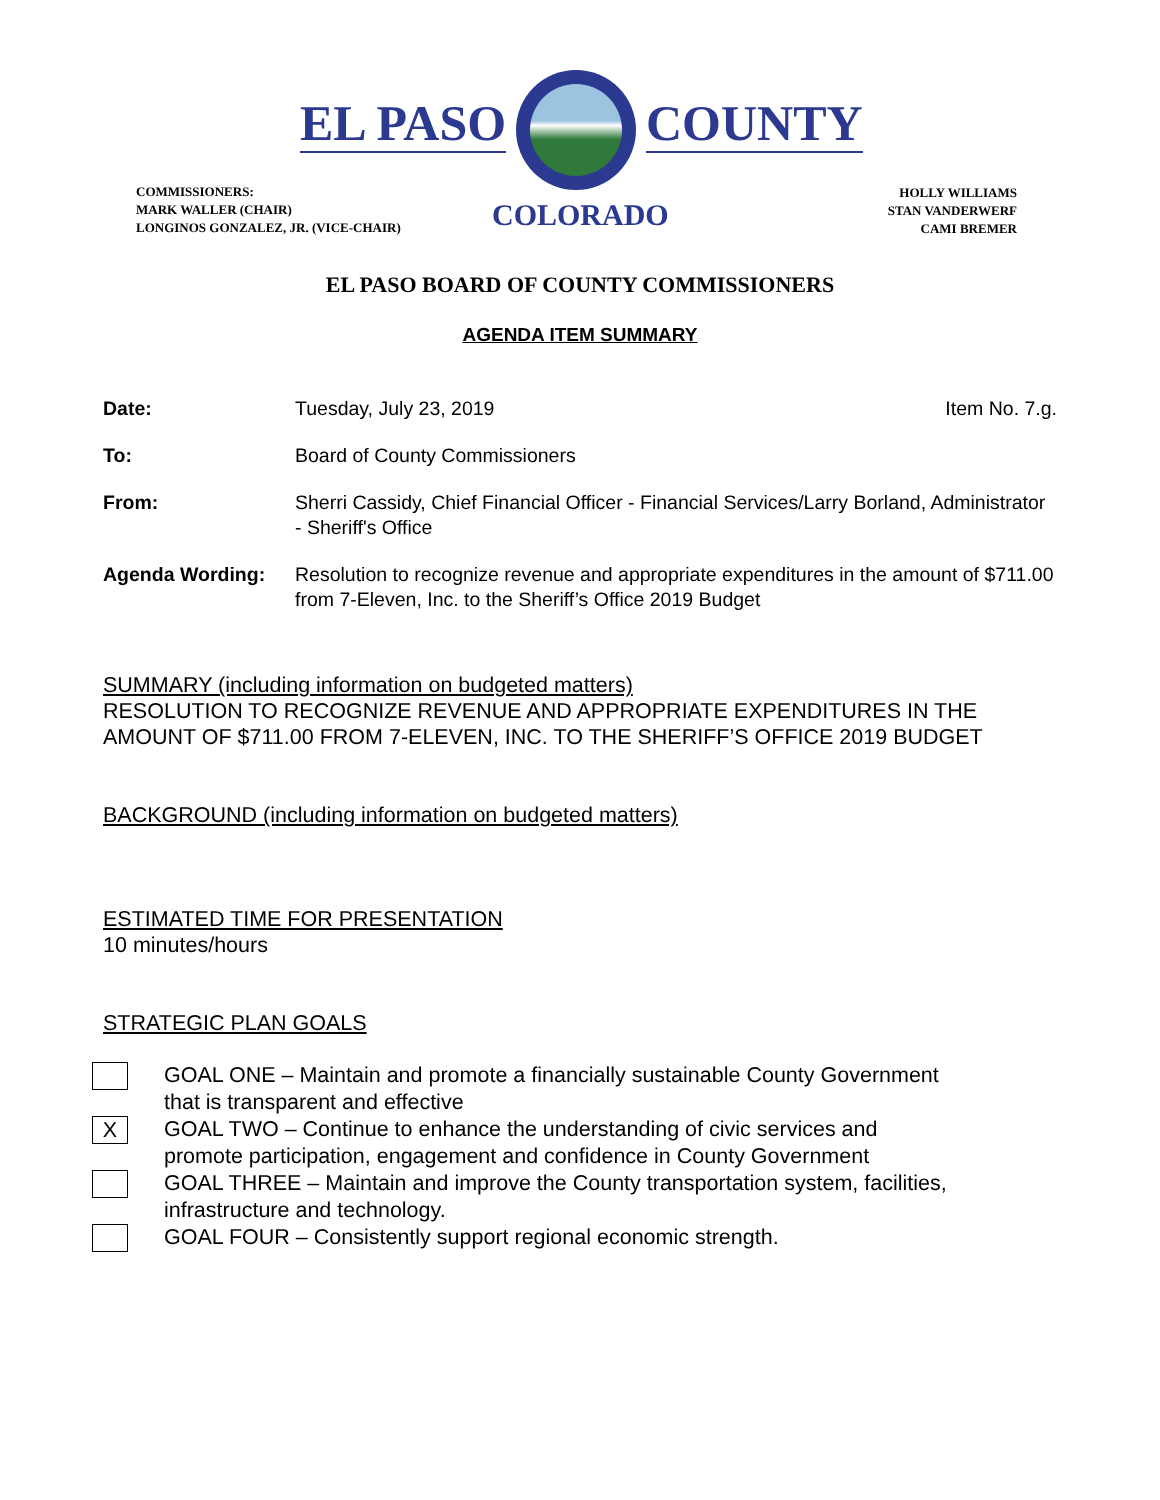EL PASO COUNTY
COMMISSIONERS:
MARK WALLER (CHAIR)
LONGINOS GONZALEZ, JR. (VICE-CHAIR)
COLORADO
HOLLY WILLIAMS
STAN VANDERWERF
CAMI BREMER
EL PASO BOARD OF COUNTY COMMISSIONERS
AGENDA ITEM SUMMARY
Date: Tuesday, July 23, 2019 Item No. 7.g.
To: Board of County Commissioners
From: Sherri Cassidy, Chief Financial Officer - Financial Services/Larry Borland, Administrator - Sheriff's Office
Agenda Wording: Resolution to recognize revenue and appropriate expenditures in the amount of $711.00 from 7-Eleven, Inc. to the Sheriff’s Office 2019 Budget
SUMMARY (including information on budgeted matters)
RESOLUTION TO RECOGNIZE REVENUE AND APPROPRIATE EXPENDITURES IN THE AMOUNT OF $711.00 FROM 7-ELEVEN, INC. TO THE SHERIFF’S OFFICE 2019 BUDGET
BACKGROUND (including information on budgeted matters)
ESTIMATED TIME FOR PRESENTATION
10 minutes/hours
STRATEGIC PLAN GOALS
GOAL ONE – Maintain and promote a financially sustainable County Government
that is transparent and effective
X
GOAL TWO – Continue to enhance the understanding of civic services and
promote participation, engagement and confidence in County Government
GOAL THREE – Maintain and improve the County transportation system, facilities,
infrastructure and technology.
GOAL FOUR – Consistently support regional economic strength.